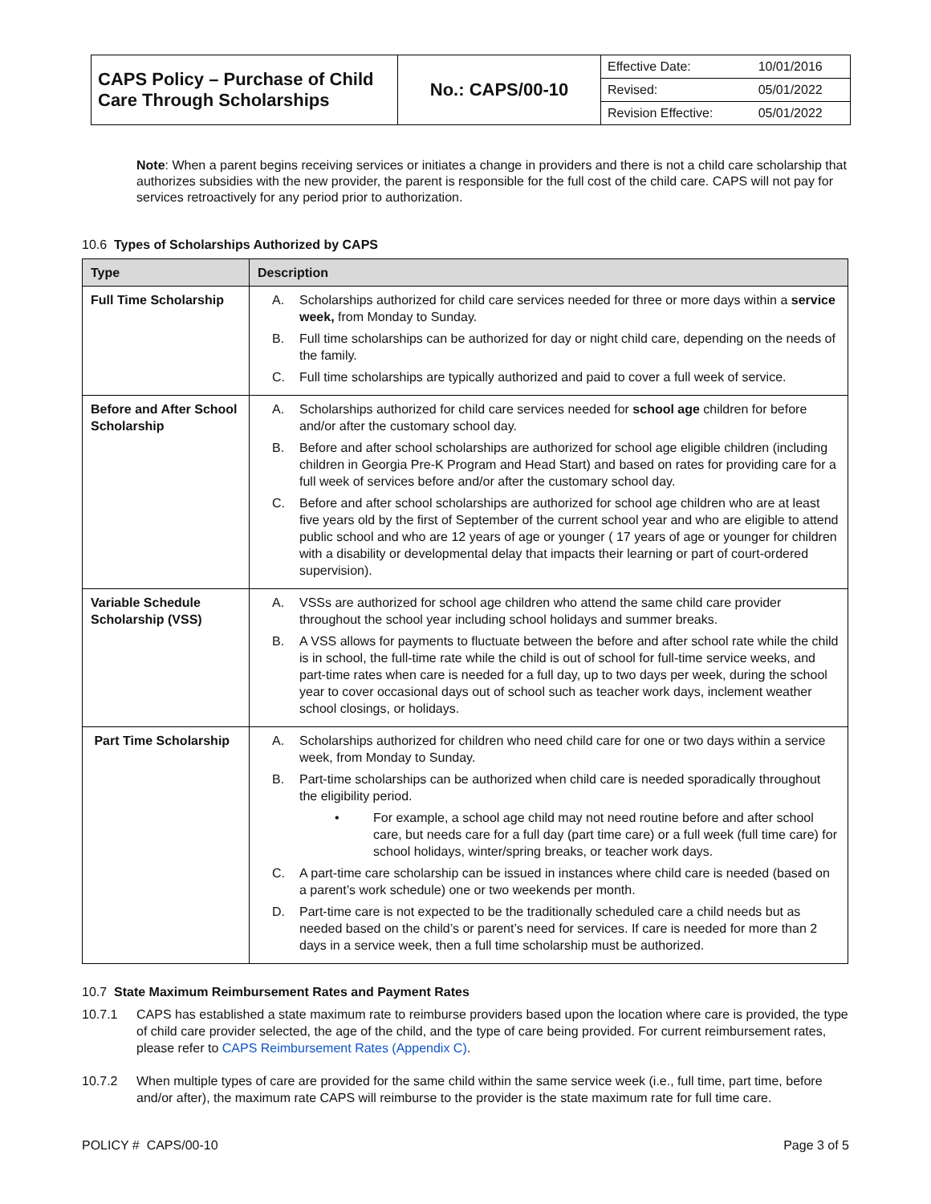| CAPS Policy – Purchase of Child Care Through Scholarships | No.: CAPS/00-10 | / Effective Date: / 10/01/2016 / / Revised: / 05/01/2022 / / Revision Effective: / 05/01/2022 / |
Note: When a parent begins receiving services or initiates a change in providers and there is not a child care scholarship that authorizes subsidies with the new provider, the parent is responsible for the full cost of the child care. CAPS will not pay for services retroactively for any period prior to authorization.
10.6 Types of Scholarships Authorized by CAPS
| Type | Description |
| --- | --- |
| Full Time Scholarship | A. Scholarships authorized for child care services needed for three or more days within a service week, from Monday to Sunday. B. Full time scholarships can be authorized for day or night child care, depending on the needs of the family. C. Full time scholarships are typically authorized and paid to cover a full week of service. |
| Before and After School Scholarship | A. Scholarships authorized for child care services needed for school age children for before and/or after the customary school day. B. Before and after school scholarships are authorized for school age eligible children (including children in Georgia Pre-K Program and Head Start) and based on rates for providing care for a full week of services before and/or after the customary school day. C. Before and after school scholarships are authorized for school age children who are at least five years old by the first of September of the current school year and who are eligible to attend public school and who are 12 years of age or younger ( 17 years of age or younger for children with a disability or developmental delay that impacts their learning or part of court-ordered supervision). |
| Variable Schedule Scholarship (VSS) | A. VSSs are authorized for school age children who attend the same child care provider throughout the school year including school holidays and summer breaks. B. A VSS allows for payments to fluctuate between the before and after school rate while the child is in school, the full-time rate while the child is out of school for full-time service weeks, and part-time rates when care is needed for a full day, up to two days per week, during the school year to cover occasional days out of school such as teacher work days, inclement weather school closings, or holidays. |
| Part Time Scholarship | A. Scholarships authorized for children who need child care for one or two days within a service week, from Monday to Sunday. B. Part-time scholarships can be authorized when child care is needed sporadically throughout the eligibility period. • For example, a school age child may not need routine before and after school care, but needs care for a full day (part time care) or a full week (full time care) for school holidays, winter/spring breaks, or teacher work days. C. A part-time care scholarship can be issued in instances where child care is needed (based on a parent’s work schedule) one or two weekends per month. D. Part-time care is not expected to be the traditionally scheduled care a child needs but as needed based on the child’s or parent’s need for services. If care is needed for more than 2 days in a service week, then a full time scholarship must be authorized. |
10.7 State Maximum Reimbursement Rates and Payment Rates
10.7.1 CAPS has established a state maximum rate to reimburse providers based upon the location where care is provided, the type of child care provider selected, the age of the child, and the type of care being provided. For current reimbursement rates, please refer to CAPS Reimbursement Rates (Appendix C).
10.7.2 When multiple types of care are provided for the same child within the same service week (i.e., full time, part time, before and/or after), the maximum rate CAPS will reimburse to the provider is the state maximum rate for full time care.
POLICY # CAPS/00-10 Page 3 of 5